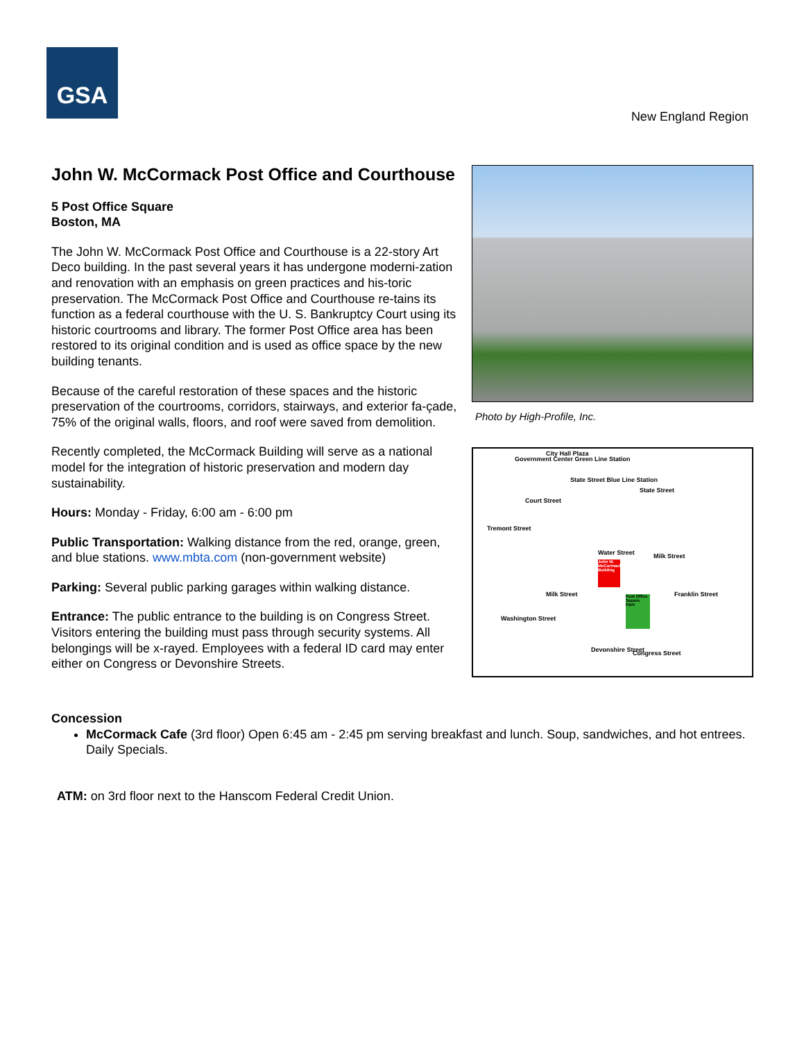GSA
New England Region
John W. McCormack Post Office and Courthouse
5 Post Office Square
Boston, MA
The John W. McCormack Post Office and Courthouse is a 22-story Art Deco building. In the past several years it has undergone moderni-zation and renovation with an emphasis on green practices and his-toric preservation. The McCormack Post Office and Courthouse re-tains its function as a federal courthouse with the U. S. Bankruptcy Court using its historic courtrooms and library. The former Post Office area has been restored to its original condition and is used as office space by the new building tenants.
Because of the careful restoration of these spaces and the historic preservation of the courtrooms, corridors, stairways, and exterior fa-çade, 75% of the original walls, floors, and roof were saved from demolition.
Recently completed, the McCormack Building will serve as a national model for the integration of historic preservation and modern day sustainability.
Hours: Monday - Friday, 6:00 am - 6:00 pm
Public Transportation: Walking distance from the red, orange, green, and blue stations. www.mbta.com (non-government website)
Parking: Several public parking garages within walking distance.
Entrance: The public entrance to the building is on Congress Street. Visitors entering the building must pass through security systems. All belongings will be x-rayed. Employees with a federal ID card may enter either on Congress or Devonshire Streets.
Photo by High-Profile, Inc.
John W. McCormack Building
Post Office Square Park
Government Center Green Line Station
City Hall Plaza
State Street Blue Line Station
State Street
Court Street
Tremont Street
Water Street Milk Street
Milk Street
Washington Street
Franklin Street
Devonshire Street Congress Street
Concession
McCormack Cafe (3rd floor) Open 6:45 am - 2:45 pm serving breakfast and lunch. Soup, sandwiches, and hot entrees. Daily Specials.
ATM: on 3rd floor next to the Hanscom Federal Credit Union.